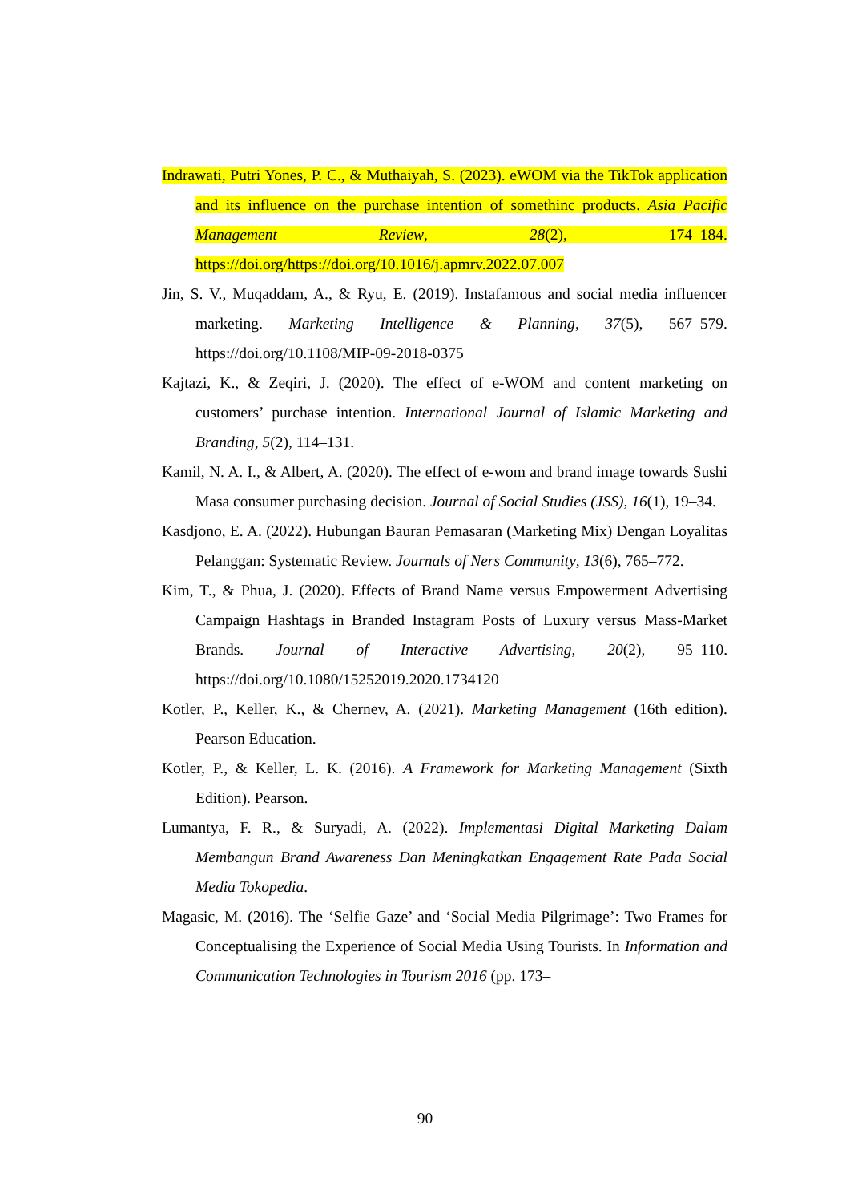Indrawati, Putri Yones, P. C., & Muthaiyah, S. (2023). eWOM via the TikTok application and its influence on the purchase intention of somethinc products. Asia Pacific Management Review, 28(2), 174–184. https://doi.org/https://doi.org/10.1016/j.apmrv.2022.07.007
Jin, S. V., Muqaddam, A., & Ryu, E. (2019). Instafamous and social media influencer marketing. Marketing Intelligence & Planning, 37(5), 567–579. https://doi.org/10.1108/MIP-09-2018-0375
Kajtazi, K., & Zeqiri, J. (2020). The effect of e-WOM and content marketing on customers’ purchase intention. International Journal of Islamic Marketing and Branding, 5(2), 114–131.
Kamil, N. A. I., & Albert, A. (2020). The effect of e-wom and brand image towards Sushi Masa consumer purchasing decision. Journal of Social Studies (JSS), 16(1), 19–34.
Kasdjono, E. A. (2022). Hubungan Bauran Pemasaran (Marketing Mix) Dengan Loyalitas Pelanggan: Systematic Review. Journals of Ners Community, 13(6), 765–772.
Kim, T., & Phua, J. (2020). Effects of Brand Name versus Empowerment Advertising Campaign Hashtags in Branded Instagram Posts of Luxury versus Mass-Market Brands. Journal of Interactive Advertising, 20(2), 95–110. https://doi.org/10.1080/15252019.2020.1734120
Kotler, P., Keller, K., & Chernev, A. (2021). Marketing Management (16th edition). Pearson Education.
Kotler, P., & Keller, L. K. (2016). A Framework for Marketing Management (Sixth Edition). Pearson.
Lumantya, F. R., & Suryadi, A. (2022). Implementasi Digital Marketing Dalam Membangun Brand Awareness Dan Meningkatkan Engagement Rate Pada Social Media Tokopedia.
Magasic, M. (2016). The ‘Selfie Gaze’ and ‘Social Media Pilgrimage’: Two Frames for Conceptualising the Experience of Social Media Using Tourists. In Information and Communication Technologies in Tourism 2016 (pp. 173–
90